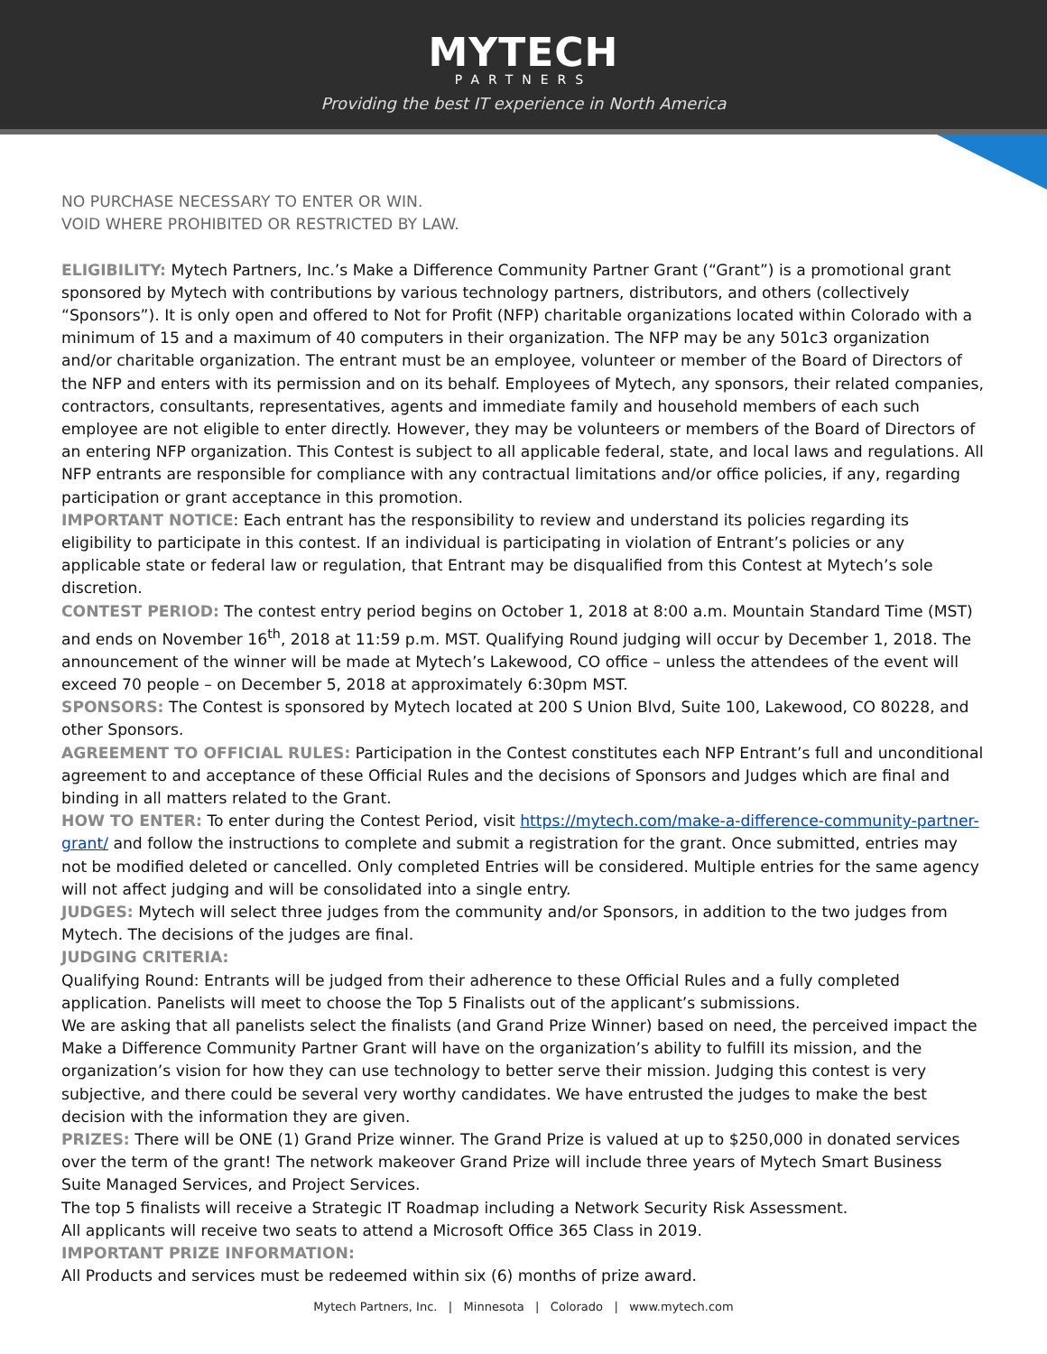MYTECH
PARTNERS
Providing the best IT experience in North America
NO PURCHASE NECESSARY TO ENTER OR WIN.
VOID WHERE PROHIBITED OR RESTRICTED BY LAW.
ELIGIBILITY: Mytech Partners, Inc.’s Make a Difference Community Partner Grant (“Grant”) is a promotional grant sponsored by Mytech with contributions by various technology partners, distributors, and others (collectively “Sponsors”). It is only open and offered to Not for Profit (NFP) charitable organizations located within Colorado with a minimum of 15 and a maximum of 40 computers in their organization. The NFP may be any 501c3 organization and/or charitable organization. The entrant must be an employee, volunteer or member of the Board of Directors of the NFP and enters with its permission and on its behalf. Employees of Mytech, any sponsors, their related companies, contractors, consultants, representatives, agents and immediate family and household members of each such employee are not eligible to enter directly. However, they may be volunteers or members of the Board of Directors of an entering NFP organization. This Contest is subject to all applicable federal, state, and local laws and regulations. All NFP entrants are responsible for compliance with any contractual limitations and/or office policies, if any, regarding participation or grant acceptance in this promotion.
IMPORTANT NOTICE: Each entrant has the responsibility to review and understand its policies regarding its eligibility to participate in this contest. If an individual is participating in violation of Entrant’s policies or any applicable state or federal law or regulation, that Entrant may be disqualified from this Contest at Mytech’s sole discretion.
CONTEST PERIOD: The contest entry period begins on October 1, 2018 at 8:00 a.m. Mountain Standard Time (MST) and ends on November 16<sup>th</sup>, 2018 at 11:59 p.m. MST. Qualifying Round judging will occur by December 1, 2018. The announcement of the winner will be made at Mytech’s Lakewood, CO office – unless the attendees of the event will exceed 70 people – on December 5, 2018 at approximately 6:30pm MST.
SPONSORS: The Contest is sponsored by Mytech located at 200 S Union Blvd, Suite 100, Lakewood, CO 80228, and other Sponsors.
AGREEMENT TO OFFICIAL RULES: Participation in the Contest constitutes each NFP Entrant’s full and unconditional agreement to and acceptance of these Official Rules and the decisions of Sponsors and Judges which are final and binding in all matters related to the Grant.
HOW TO ENTER: To enter during the Contest Period, visit https://mytech.com/make-a-difference-community-partner-grant/ and follow the instructions to complete and submit a registration for the grant. Once submitted, entries may not be modified deleted or cancelled. Only completed Entries will be considered. Multiple entries for the same agency will not affect judging and will be consolidated into a single entry.
JUDGES: Mytech will select three judges from the community and/or Sponsors, in addition to the two judges from Mytech. The decisions of the judges are final.
JUDGING CRITERIA:
Qualifying Round: Entrants will be judged from their adherence to these Official Rules and a fully completed application. Panelists will meet to choose the Top 5 Finalists out of the applicant’s submissions.
We are asking that all panelists select the finalists (and Grand Prize Winner) based on need, the perceived impact the Make a Difference Community Partner Grant will have on the organization’s ability to fulfill its mission, and the organization’s vision for how they can use technology to better serve their mission. Judging this contest is very subjective, and there could be several very worthy candidates. We have entrusted the judges to make the best decision with the information they are given.
PRIZES: There will be ONE (1) Grand Prize winner. The Grand Prize is valued at up to $250,000 in donated services over the term of the grant! The network makeover Grand Prize will include three years of Mytech Smart Business Suite Managed Services, and Project Services.
The top 5 finalists will receive a Strategic IT Roadmap including a Network Security Risk Assessment.
All applicants will receive two seats to attend a Microsoft Office 365 Class in 2019.
IMPORTANT PRIZE INFORMATION:
All Products and services must be redeemed within six (6) months of prize award.
Mytech Partners, Inc. | Minnesota | Colorado | www.mytech.com